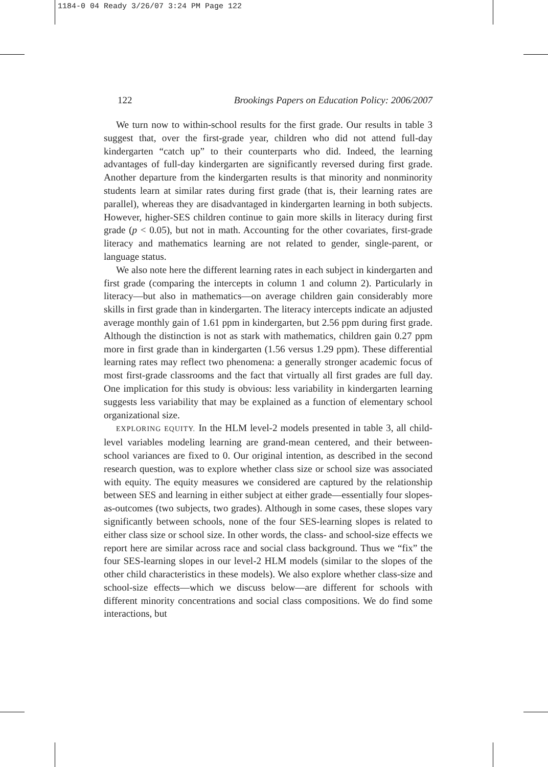1184-0 04 Ready 3/26/07 3:24 PM Page 122
122 Brookings Papers on Education Policy: 2006/2007
We turn now to within-school results for the first grade. Our results in table 3 suggest that, over the first-grade year, children who did not attend full-day kindergarten “catch up” to their counterparts who did. Indeed, the learning advantages of full-day kindergarten are significantly reversed during first grade. Another departure from the kindergarten results is that minority and nonminority students learn at similar rates during first grade (that is, their learning rates are parallel), whereas they are disadvantaged in kindergarten learning in both subjects. However, higher-SES children continue to gain more skills in literacy during first grade (p < 0.05), but not in math. Accounting for the other covariates, first-grade literacy and mathematics learning are not related to gender, single-parent, or language status.
We also note here the different learning rates in each subject in kindergarten and first grade (comparing the intercepts in column 1 and column 2). Particularly in literacy—but also in mathematics—on average children gain considerably more skills in first grade than in kindergarten. The literacy intercepts indicate an adjusted average monthly gain of 1.61 ppm in kindergarten, but 2.56 ppm during first grade. Although the distinction is not as stark with mathematics, children gain 0.27 ppm more in first grade than in kindergarten (1.56 versus 1.29 ppm). These differential learning rates may reflect two phenomena: a generally stronger academic focus of most first-grade classrooms and the fact that virtually all first grades are full day. One implication for this study is obvious: less variability in kindergarten learning suggests less variability that may be explained as a function of elementary school organizational size.
EXPLORING EQUITY. In the HLM level-2 models presented in table 3, all child-level variables modeling learning are grand-mean centered, and their between-school variances are fixed to 0. Our original intention, as described in the second research question, was to explore whether class size or school size was associated with equity. The equity measures we considered are captured by the relationship between SES and learning in either subject at either grade—essentially four slopes-as-outcomes (two subjects, two grades). Although in some cases, these slopes vary significantly between schools, none of the four SES-learning slopes is related to either class size or school size. In other words, the class- and school-size effects we report here are similar across race and social class background. Thus we “fix” the four SES-learning slopes in our level-2 HLM models (similar to the slopes of the other child characteristics in these models). We also explore whether class-size and school-size effects—which we discuss below—are different for schools with different minority concentrations and social class compositions. We do find some interactions, but